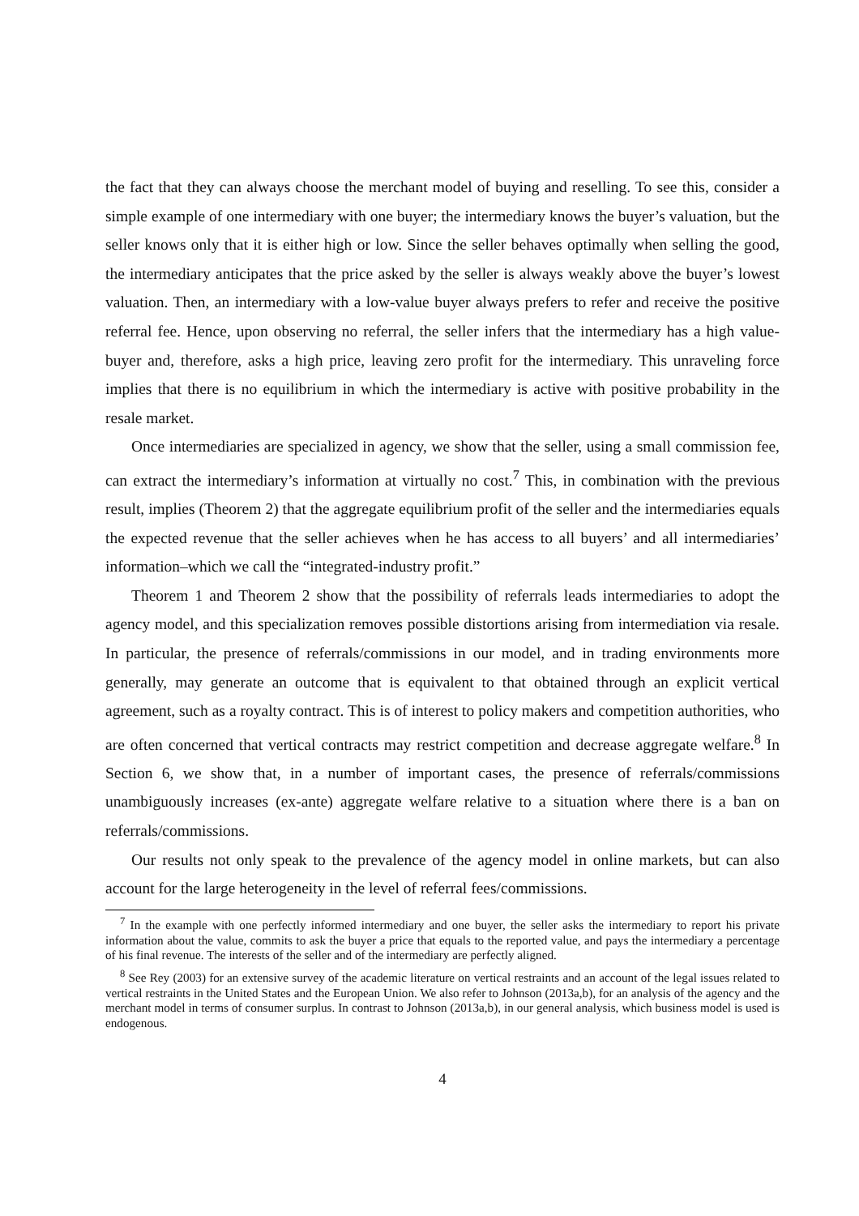the fact that they can always choose the merchant model of buying and reselling. To see this, consider a simple example of one intermediary with one buyer; the intermediary knows the buyer’s valuation, but the seller knows only that it is either high or low. Since the seller behaves optimally when selling the good, the intermediary anticipates that the price asked by the seller is always weakly above the buyer’s lowest valuation. Then, an intermediary with a low-value buyer always prefers to refer and receive the positive referral fee. Hence, upon observing no referral, the seller infers that the intermediary has a high value-buyer and, therefore, asks a high price, leaving zero profit for the intermediary. This unraveling force implies that there is no equilibrium in which the intermediary is active with positive probability in the resale market.
Once intermediaries are specialized in agency, we show that the seller, using a small commission fee, can extract the intermediary’s information at virtually no cost.<sup>7</sup> This, in combination with the previous result, implies (Theorem 2) that the aggregate equilibrium profit of the seller and the intermediaries equals the expected revenue that the seller achieves when he has access to all buyers’ and all intermediaries’ information–which we call the “integrated-industry profit.”
Theorem 1 and Theorem 2 show that the possibility of referrals leads intermediaries to adopt the agency model, and this specialization removes possible distortions arising from intermediation via resale. In particular, the presence of referrals/commissions in our model, and in trading environments more generally, may generate an outcome that is equivalent to that obtained through an explicit vertical agreement, such as a royalty contract. This is of interest to policy makers and competition authorities, who are often concerned that vertical contracts may restrict competition and decrease aggregate welfare.<sup>8</sup> In Section 6, we show that, in a number of important cases, the presence of referrals/commissions unambiguously increases (ex-ante) aggregate welfare relative to a situation where there is a ban on referrals/commissions.
Our results not only speak to the prevalence of the agency model in online markets, but can also account for the large heterogeneity in the level of referral fees/commissions.
<sup>7</sup> In the example with one perfectly informed intermediary and one buyer, the seller asks the intermediary to report his private information about the value, commits to ask the buyer a price that equals to the reported value, and pays the intermediary a percentage of his final revenue. The interests of the seller and of the intermediary are perfectly aligned.
<sup>8</sup> See Rey (2003) for an extensive survey of the academic literature on vertical restraints and an account of the legal issues related to vertical restraints in the United States and the European Union. We also refer to Johnson (2013a,b), for an analysis of the agency and the merchant model in terms of consumer surplus. In contrast to Johnson (2013a,b), in our general analysis, which business model is used is endogenous.
4